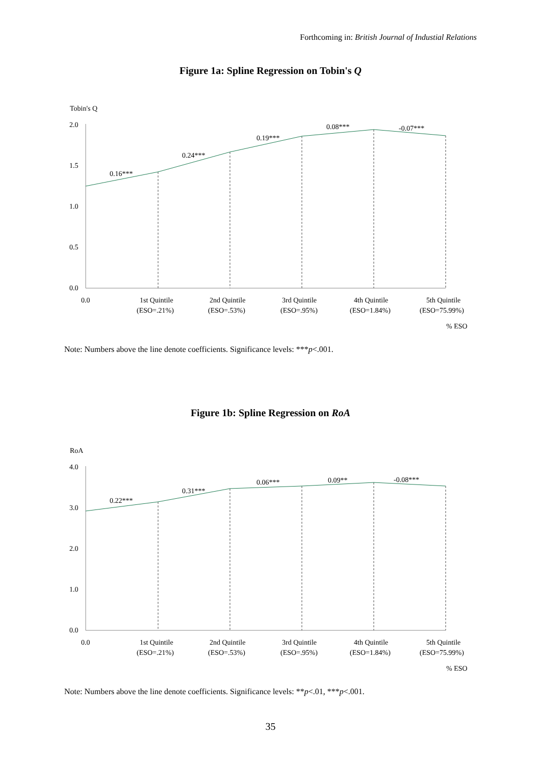Forthcoming in: British Journal of Industial Relations
Figure 1a: Spline Regression on Tobin's Q
Tobin's Q
2.0
1.5
1.0
0.5
0.0
0.16***
0.24***
0.19***
0.08***
-0.07***
0.0
1st Quintile
(ESO=.21%)
2nd Quintile
(ESO=.53%)
3rd Quintile
(ESO=.95%)
4th Quintile
(ESO=1.84%)
5th Quintile
(ESO=75.99%)
% ESO
Note: Numbers above the line denote coefficients. Significance levels: ***p<.001.
Figure 1b: Spline Regression on RoA
RoA
4.0
3.0
2.0
1.0
0.0
0.22***
0.31***
0.06***
0.09**
-0.08***
0.0
1st Quintile
(ESO=.21%)
2nd Quintile
(ESO=.53%)
3rd Quintile
(ESO=.95%)
4th Quintile
(ESO=1.84%)
5th Quintile
(ESO=75.99%)
% ESO
Note: Numbers above the line denote coefficients. Significance levels: **p<.01, ***p<.001.
35